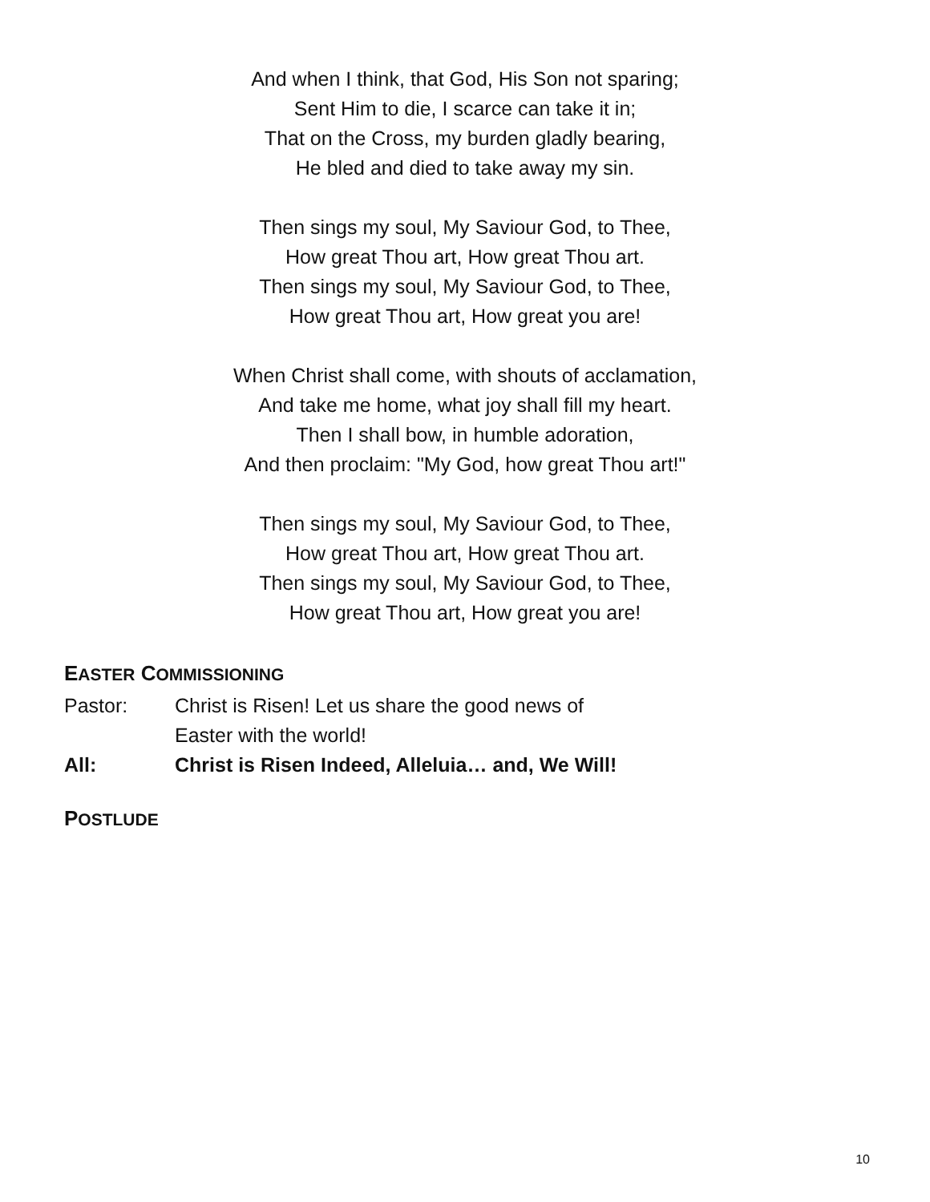And when I think, that God, His Son not sparing;
Sent Him to die, I scarce can take it in;
That on the Cross, my burden gladly bearing,
He bled and died to take away my sin.
Then sings my soul, My Saviour God, to Thee,
How great Thou art, How great Thou art.
Then sings my soul, My Saviour God, to Thee,
How great Thou art, How great you are!
When Christ shall come, with shouts of acclamation,
And take me home, what joy shall fill my heart.
Then I shall bow, in humble adoration,
And then proclaim: "My God, how great Thou art!"
Then sings my soul, My Saviour God, to Thee,
How great Thou art, How great Thou art.
Then sings my soul, My Saviour God, to Thee,
How great Thou art, How great you are!
EASTER COMMISSIONING
Pastor: Christ is Risen! Let us share the good news of
Easter with the world!
All: Christ is Risen Indeed, Alleluia… and, We Will!
POSTLUDE
10